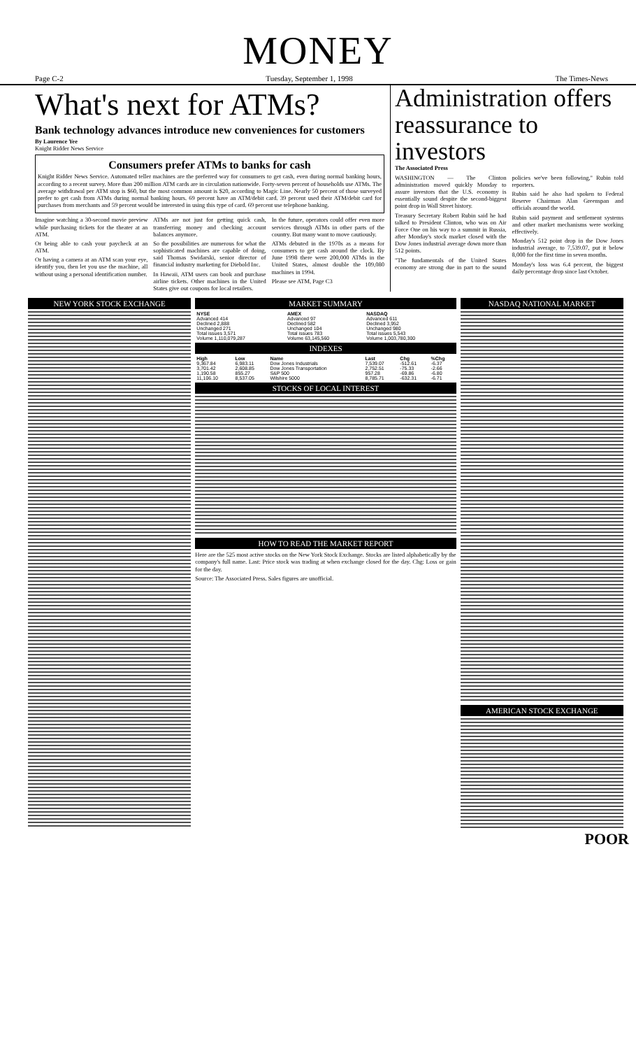MONEY
Page C-2 Tuesday, September 1, 1998 The Times-News
What's next for ATMs?
Bank technology advances introduce new conveniences for customers
By Laurence Yee
Knight Ridder News Service
Consumers prefer ATMs to banks for cash
Knight Ridder News Service. Automated teller machines are the preferred way for consumers to get cash, even during normal banking hours, according to a recent survey. More than 200 million ATM cards are in circulation nationwide. Forty-seven percent of households use ATMs. The average withdrawal per ATM stop is $60, but the most common amount is $20, according to Magic Line. Nearly 50 percent of those surveyed prefer to get cash from ATMs during normal banking hours. 69 percent have an ATM/debit card. 39 percent used their ATM/debit card for purchases from merchants and 59 percent would be interested in using this type of card. 69 percent use telephone banking.
Imagine watching a 30-second movie preview while purchasing tickets for the theater at an ATM.
Or being able to cash your paycheck at an ATM.
Or having a camera at an ATM scan your eye, identify you, then let you use the machine, all without using a personal identification number.
ATMs are not just for getting quick cash, transferring money and checking account balances anymore.
So the possibilities are numerous for what the sophisticated machines are capable of doing, said Thomas Swidarski, senior director of financial industry marketing for Diebold Inc.
In Hawaii, ATM users can book and purchase airline tickets. Other machines in the United States give out coupons for local retailers.
In the future, operators could offer even more services through ATMs in other parts of the country. But many want to move cautiously.
ATMs debuted in the 1970s as a means for consumers to get cash around the clock. By June 1998 there were 200,000 ATMs in the United States, almost double the 109,080 machines in 1994.
Please see ATM, Page C3
Administration offers reassurance to investors
The Associated Press
WASHINGTON — The Clinton administration moved quickly Monday to assure investors that the U.S. economy is essentially sound despite the second-biggest point drop in Wall Street history.
Treasury Secretary Robert Rubin said he had talked to President Clinton, who was on Air Force One on his way to a summit in Russia, after Monday's stock market closed with the Dow Jones industrial average down more than 512 points.
"The fundamentals of the United States economy are strong due in part to the sound policies we've been following," Rubin told reporters.
Rubin said he also had spoken to Federal Reserve Chairman Alan Greenspan and officials around the world.
Rubin said payment and settlement systems and other market mechanisms were working effectively.
Monday's 512 point drop in the Dow Jones industrial average, to 7,539.07, put it below 8,000 for the first time in seven months.
Monday's loss was 6.4 percent, the biggest daily percentage drop since last October.
NEW YORK STOCK EXCHANGE MARKET SUMMARY
| NYSE | AMEX | NASDAQ |
| --- | --- | --- |
| Advanced 414 | Advanced 97 | Advanced 611 |
| Declined 2,888 | Declined 582 | Declined 3,952 |
| Unchanged 271 | Unchanged 104 | Unchanged 980 |
| Total issues 3,571 | Total issues 783 | Total issues 5,543 |
| Volume 1,110,079,287 | Volume 63,145,560 | Volume 1,003,780,300 |
INDEXES
| High | Low | Name | Last | Chg | %Chg |
| --- | --- | --- | --- | --- | --- |
| 9,367.84 | 6,983.11 | Dow Jones Industrials | 7,539.07 | -512.61 | -6.37 |
| 3,701.42 | 2,608.85 | Dow Jones Transportation | 2,752.51 | -75.33 | -2.66 |
| 1,190.58 | 855.27 | S&P 500 | 957.28 | -69.86 | -6.80 |
| 11,106.10 | 8,537.05 | Wilshire 5000 | 8,785.71 | -632.31 | -6.71 |
STOCKS OF LOCAL INTEREST
HOW TO READ THE MARKET REPORT
Here are the 525 most active stocks on the New York Stock Exchange. Stocks are listed alphabetically by the company's full name. Last: Price stock was trading at when exchange closed for the day. Chg: Loss or gain for the day.
Source: The Associated Press. Sales figures are unofficial.
NASDAQ NATIONAL MARKET
AMERICAN STOCK EXCHANGE
POOR